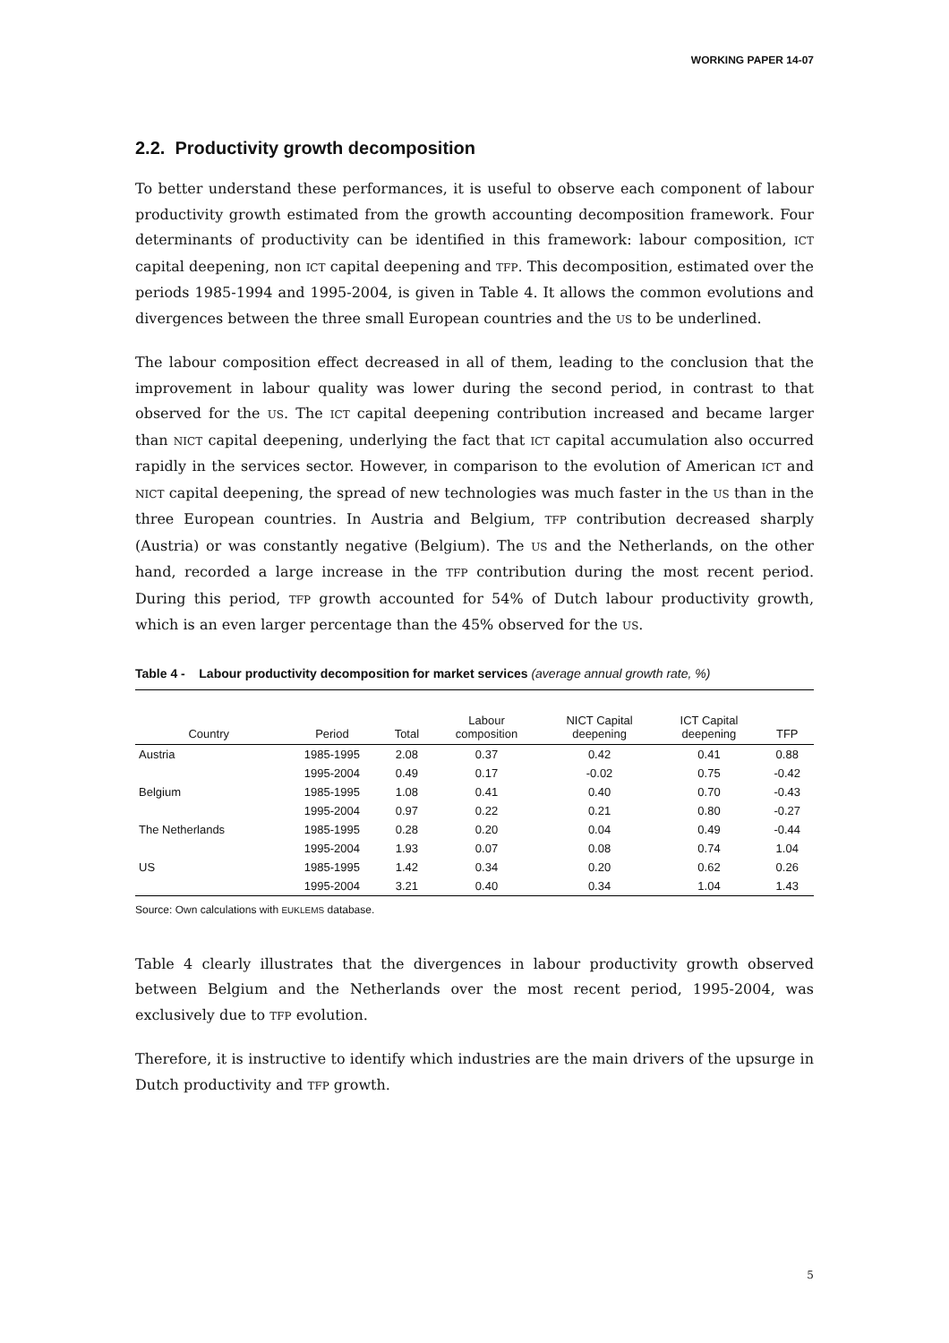WORKING PAPER 14-07
2.2. Productivity growth decomposition
To better understand these performances, it is useful to observe each component of labour productivity growth estimated from the growth accounting decomposition framework. Four determinants of productivity can be identified in this framework: labour composition, ICT capital deepening, non ICT capital deepening and TFP. This decomposition, estimated over the periods 1985-1994 and 1995-2004, is given in Table 4. It allows the common evolutions and divergences between the three small European countries and the US to be underlined.
The labour composition effect decreased in all of them, leading to the conclusion that the improvement in labour quality was lower during the second period, in contrast to that observed for the US. The ICT capital deepening contribution increased and became larger than NICT capital deepening, underlying the fact that ICT capital accumulation also occurred rapidly in the services sector. However, in comparison to the evolution of American ICT and NICT capital deepening, the spread of new technologies was much faster in the US than in the three European countries. In Austria and Belgium, TFP contribution decreased sharply (Austria) or was constantly negative (Belgium). The US and the Netherlands, on the other hand, recorded a large increase in the TFP contribution during the most recent period. During this period, TFP growth accounted for 54% of Dutch labour productivity growth, which is an even larger percentage than the 45% observed for the US.
Table 4 - Labour productivity decomposition for market services (average annual growth rate, %)
| Country | Period | Total | Labour composition | NICT Capital deepening | ICT Capital deepening | TFP |
| --- | --- | --- | --- | --- | --- | --- |
| Austria | 1985-1995 | 2.08 | 0.37 | 0.42 | 0.41 | 0.88 |
| | 1995-2004 | 0.49 | 0.17 | -0.02 | 0.75 | -0.42 |
| Belgium | 1985-1995 | 1.08 | 0.41 | 0.40 | 0.70 | -0.43 |
| | 1995-2004 | 0.97 | 0.22 | 0.21 | 0.80 | -0.27 |
| The Netherlands | 1985-1995 | 0.28 | 0.20 | 0.04 | 0.49 | -0.44 |
| | 1995-2004 | 1.93 | 0.07 | 0.08 | 0.74 | 1.04 |
| US | 1985-1995 | 1.42 | 0.34 | 0.20 | 0.62 | 0.26 |
| | 1995-2004 | 3.21 | 0.40 | 0.34 | 1.04 | 1.43 |
Source: Own calculations with EUKLEMS database.
Table 4 clearly illustrates that the divergences in labour productivity growth observed between Belgium and the Netherlands over the most recent period, 1995-2004, was exclusively due to TFP evolution.
Therefore, it is instructive to identify which industries are the main drivers of the upsurge in Dutch productivity and TFP growth.
5